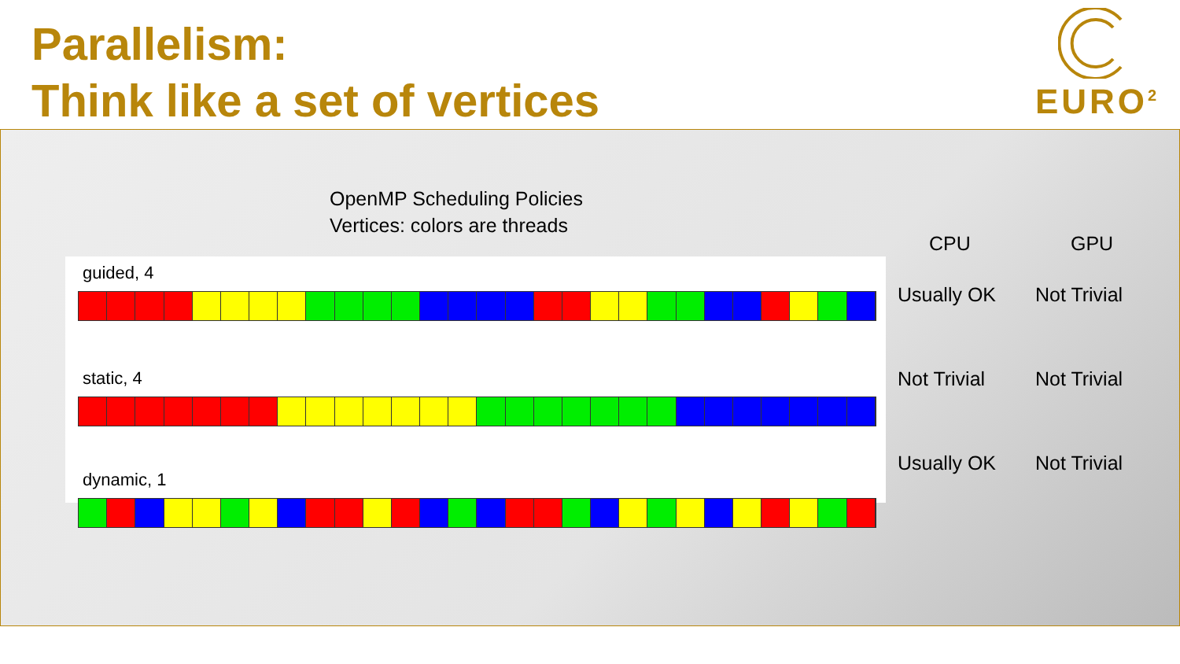Parallelism:
Think like a set of vertices
EURO<sup>2</sup>
OpenMP Scheduling Policies
Vertices: colors are threads
guided, 4
static, 4
dynamic, 1
CPU GPU
Usually OK Not Trivial
Not Trivial Not Trivial
Usually OK Not Trivial